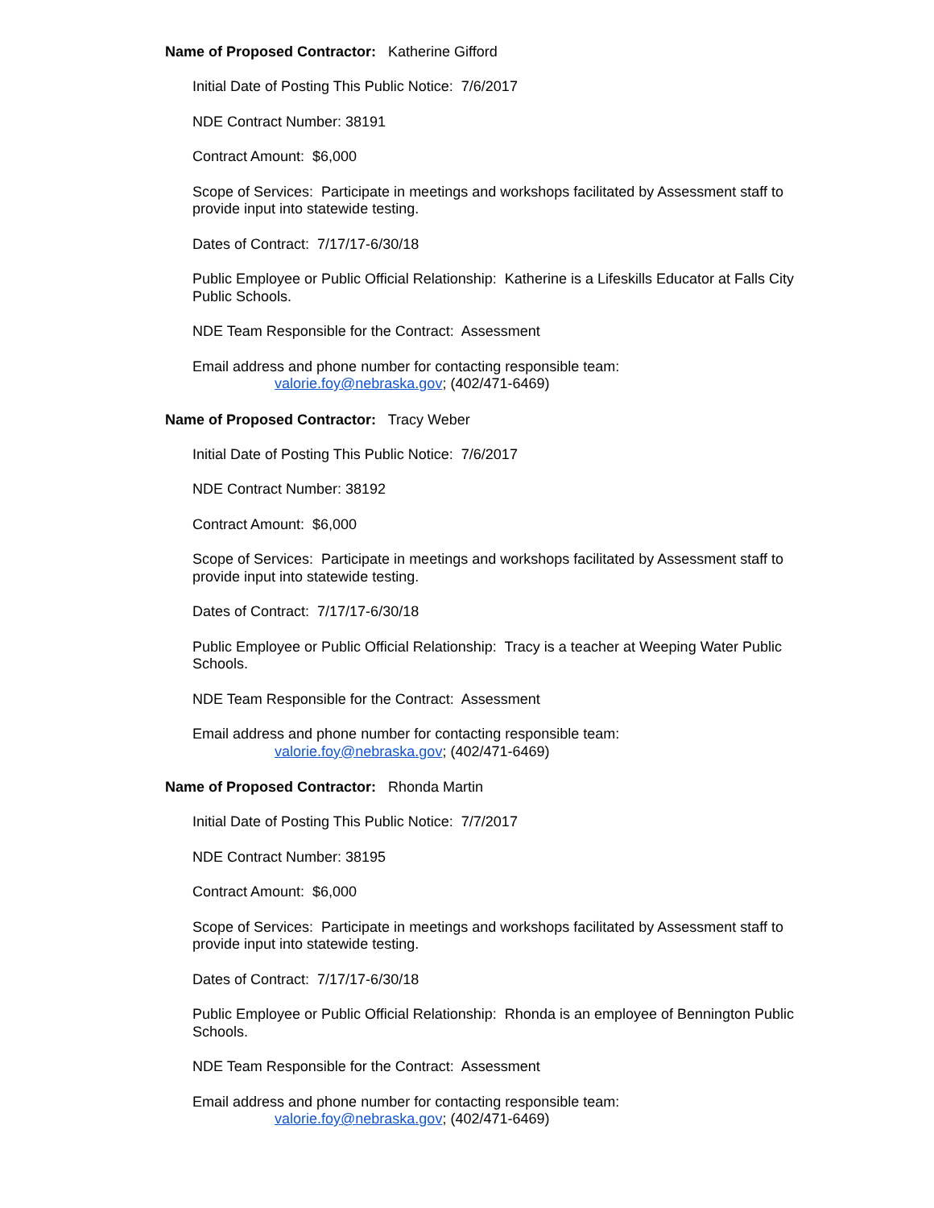Name of Proposed Contractor: Katherine Gifford
Initial Date of Posting This Public Notice: 7/6/2017
NDE Contract Number: 38191
Contract Amount: $6,000
Scope of Services: Participate in meetings and workshops facilitated by Assessment staff to provide input into statewide testing.
Dates of Contract: 7/17/17-6/30/18
Public Employee or Public Official Relationship: Katherine is a Lifeskills Educator at Falls City Public Schools.
NDE Team Responsible for the Contract: Assessment
Email address and phone number for contacting responsible team:
valorie.foy@nebraska.gov; (402/471-6469)
Name of Proposed Contractor: Tracy Weber
Initial Date of Posting This Public Notice: 7/6/2017
NDE Contract Number: 38192
Contract Amount: $6,000
Scope of Services: Participate in meetings and workshops facilitated by Assessment staff to provide input into statewide testing.
Dates of Contract: 7/17/17-6/30/18
Public Employee or Public Official Relationship: Tracy is a teacher at Weeping Water Public Schools.
NDE Team Responsible for the Contract: Assessment
Email address and phone number for contacting responsible team:
valorie.foy@nebraska.gov; (402/471-6469)
Name of Proposed Contractor: Rhonda Martin
Initial Date of Posting This Public Notice: 7/7/2017
NDE Contract Number: 38195
Contract Amount: $6,000
Scope of Services: Participate in meetings and workshops facilitated by Assessment staff to provide input into statewide testing.
Dates of Contract: 7/17/17-6/30/18
Public Employee or Public Official Relationship: Rhonda is an employee of Bennington Public Schools.
NDE Team Responsible for the Contract: Assessment
Email address and phone number for contacting responsible team:
valorie.foy@nebraska.gov; (402/471-6469)